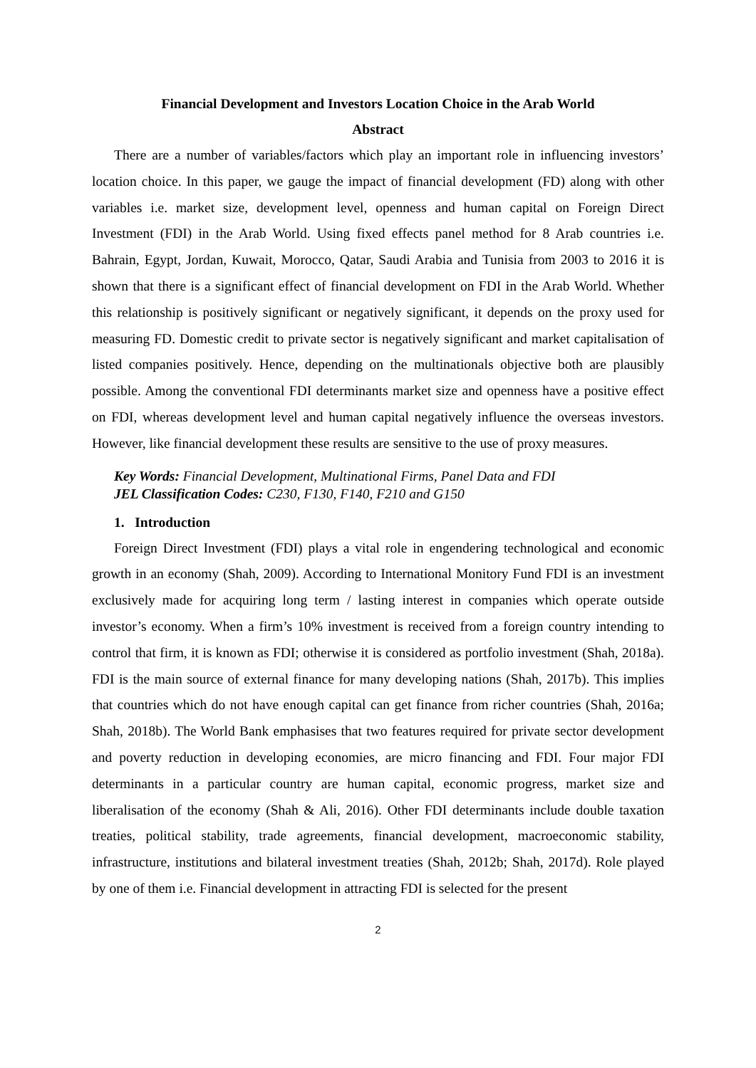Financial Development and Investors Location Choice in the Arab World
Abstract
There are a number of variables/factors which play an important role in influencing investors’ location choice. In this paper, we gauge the impact of financial development (FD) along with other variables i.e. market size, development level, openness and human capital on Foreign Direct Investment (FDI) in the Arab World. Using fixed effects panel method for 8 Arab countries i.e. Bahrain, Egypt, Jordan, Kuwait, Morocco, Qatar, Saudi Arabia and Tunisia from 2003 to 2016 it is shown that there is a significant effect of financial development on FDI in the Arab World. Whether this relationship is positively significant or negatively significant, it depends on the proxy used for measuring FD. Domestic credit to private sector is negatively significant and market capitalisation of listed companies positively. Hence, depending on the multinationals objective both are plausibly possible. Among the conventional FDI determinants market size and openness have a positive effect on FDI, whereas development level and human capital negatively influence the overseas investors. However, like financial development these results are sensitive to the use of proxy measures.
Key Words: Financial Development, Multinational Firms, Panel Data and FDI
JEL Classification Codes: C230, F130, F140, F210 and G150
1. Introduction
Foreign Direct Investment (FDI) plays a vital role in engendering technological and economic growth in an economy (Shah, 2009). According to International Monitory Fund FDI is an investment exclusively made for acquiring long term / lasting interest in companies which operate outside investor’s economy. When a firm’s 10% investment is received from a foreign country intending to control that firm, it is known as FDI; otherwise it is considered as portfolio investment (Shah, 2018a). FDI is the main source of external finance for many developing nations (Shah, 2017b). This implies that countries which do not have enough capital can get finance from richer countries (Shah, 2016a; Shah, 2018b). The World Bank emphasises that two features required for private sector development and poverty reduction in developing economies, are micro financing and FDI. Four major FDI determinants in a particular country are human capital, economic progress, market size and liberalisation of the economy (Shah & Ali, 2016). Other FDI determinants include double taxation treaties, political stability, trade agreements, financial development, macroeconomic stability, infrastructure, institutions and bilateral investment treaties (Shah, 2012b; Shah, 2017d). Role played by one of them i.e. Financial development in attracting FDI is selected for the present
2